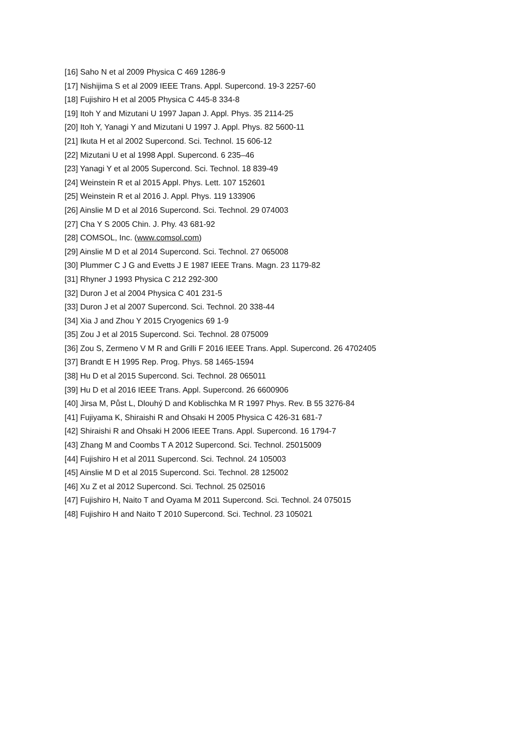[16] Saho N et al 2009 Physica C 469 1286-9
[17] Nishijima S et al 2009 IEEE Trans. Appl. Supercond. 19-3 2257-60
[18] Fujishiro H et al 2005 Physica C 445-8 334-8
[19] Itoh Y and Mizutani U 1997 Japan J. Appl. Phys. 35 2114-25
[20] Itoh Y, Yanagi Y and Mizutani U 1997 J. Appl. Phys. 82 5600-11
[21] Ikuta H et al 2002 Supercond. Sci. Technol. 15 606-12
[22] Mizutani U et al 1998 Appl. Supercond. 6 235–46
[23] Yanagi Y et al 2005 Supercond. Sci. Technol. 18 839-49
[24] Weinstein R et al 2015 Appl. Phys. Lett. 107 152601
[25] Weinstein R et al 2016 J. Appl. Phys. 119 133906
[26] Ainslie M D et al 2016 Supercond. Sci. Technol. 29 074003
[27] Cha Y S 2005 Chin. J. Phy. 43 681-92
[28] COMSOL, Inc. (www.comsol.com)
[29] Ainslie M D et al 2014 Supercond. Sci. Technol. 27 065008
[30] Plummer C J G and Evetts J E 1987 IEEE Trans. Magn. 23 1179-82
[31] Rhyner J 1993 Physica C 212 292-300
[32] Duron J et al 2004 Physica C 401 231-5
[33] Duron J et al 2007 Supercond. Sci. Technol. 20 338-44
[34] Xia J and Zhou Y 2015 Cryogenics 69 1-9
[35] Zou J et al 2015 Supercond. Sci. Technol. 28 075009
[36] Zou S, Zermeno V M R and Grilli F 2016 IEEE Trans. Appl. Supercond. 26 4702405
[37] Brandt E H 1995 Rep. Prog. Phys. 58 1465-1594
[38] Hu D et al 2015 Supercond. Sci. Technol. 28 065011
[39] Hu D et al 2016 IEEE Trans. Appl. Supercond. 26 6600906
[40] Jirsa M, Půst L, Dlouhý D and Koblischka M R 1997 Phys. Rev. B 55 3276-84
[41] Fujiyama K, Shiraishi R and Ohsaki H 2005 Physica C 426-31 681-7
[42] Shiraishi R and Ohsaki H 2006 IEEE Trans. Appl. Supercond. 16 1794-7
[43] Zhang M and Coombs T A 2012 Supercond. Sci. Technol. 25015009
[44] Fujishiro H et al 2011 Supercond. Sci. Technol. 24 105003
[45] Ainslie M D et al 2015 Supercond. Sci. Technol. 28 125002
[46] Xu Z et al 2012 Supercond. Sci. Technol. 25 025016
[47] Fujishiro H, Naito T and Oyama M 2011 Supercond. Sci. Technol. 24 075015
[48] Fujishiro H and Naito T 2010 Supercond. Sci. Technol. 23 105021